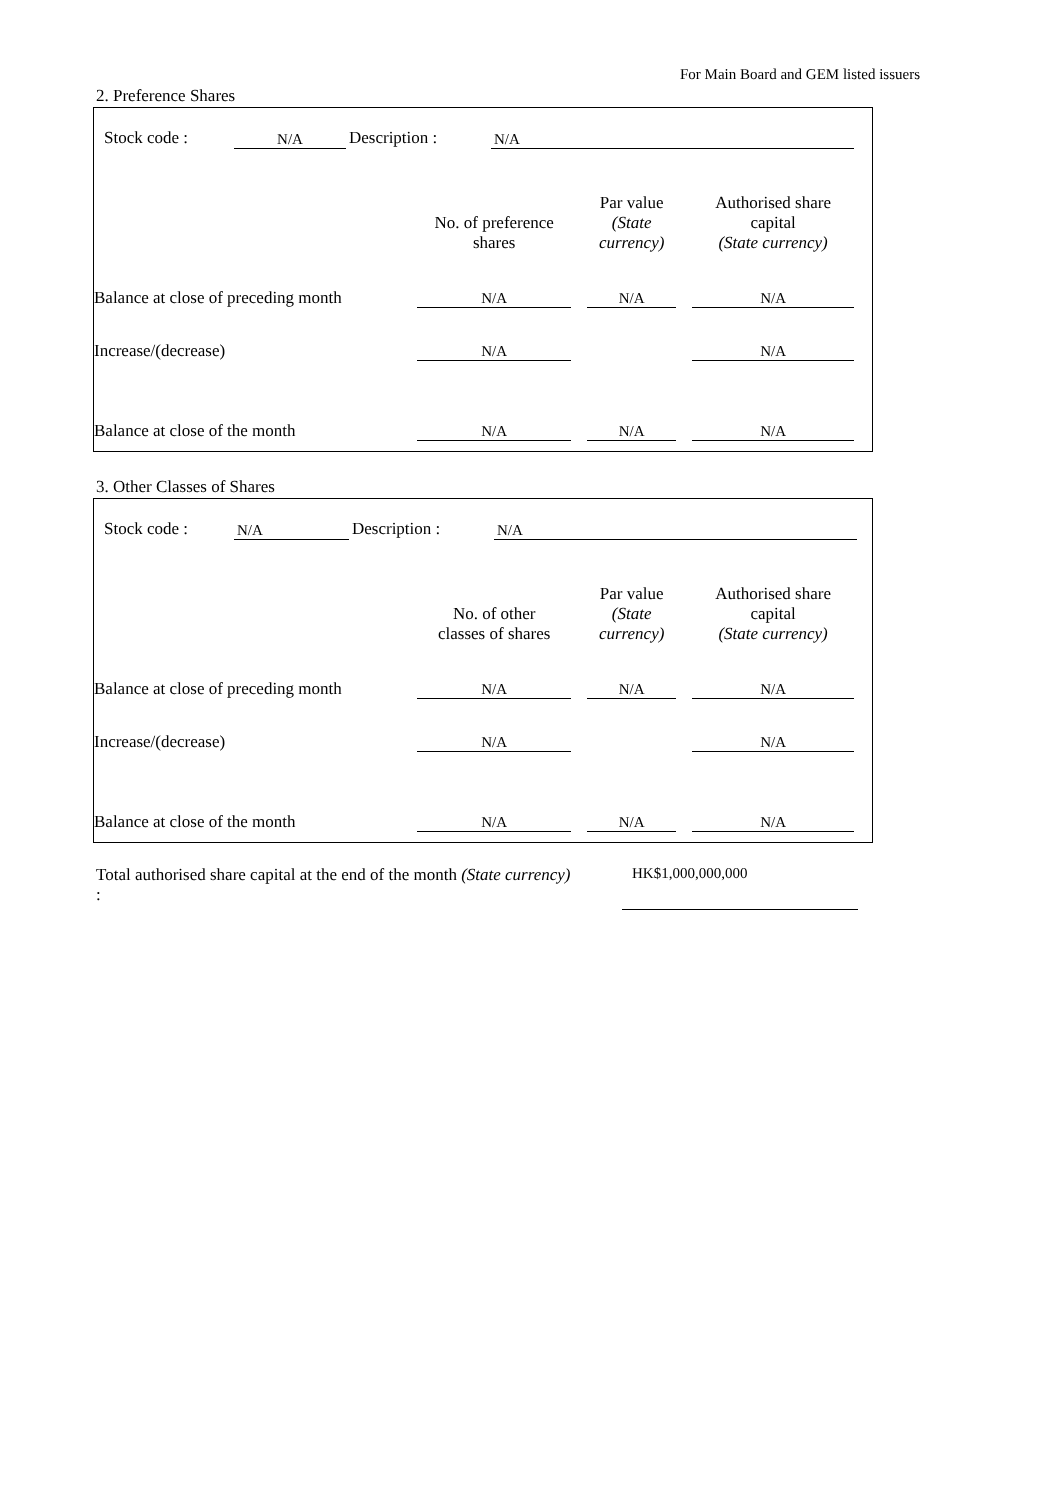For Main Board and GEM listed issuers
2. Preference Shares
| Stock code : | N/A | Description : | N/A |
| | No. of preference shares | | Par value (State currency) | | Authorised share capital (State currency) |
| Balance at close of preceding month | N/A | | N/A | | N/A |
| Increase/(decrease) | N/A | | | | N/A |
| Balance at close of the month | N/A | | N/A | | N/A |
3. Other Classes of Shares
| Stock code : | N/A | Description : | N/A |
| | No. of other classes of shares | | Par value (State currency) | | Authorised share capital (State currency) |
| Balance at close of preceding month | N/A | | N/A | | N/A |
| Increase/(decrease) | N/A | | | | N/A |
| Balance at close of the month | N/A | | N/A | | N/A |
Total authorised share capital at the end of the month (State currency) :
HK$1,000,000,000